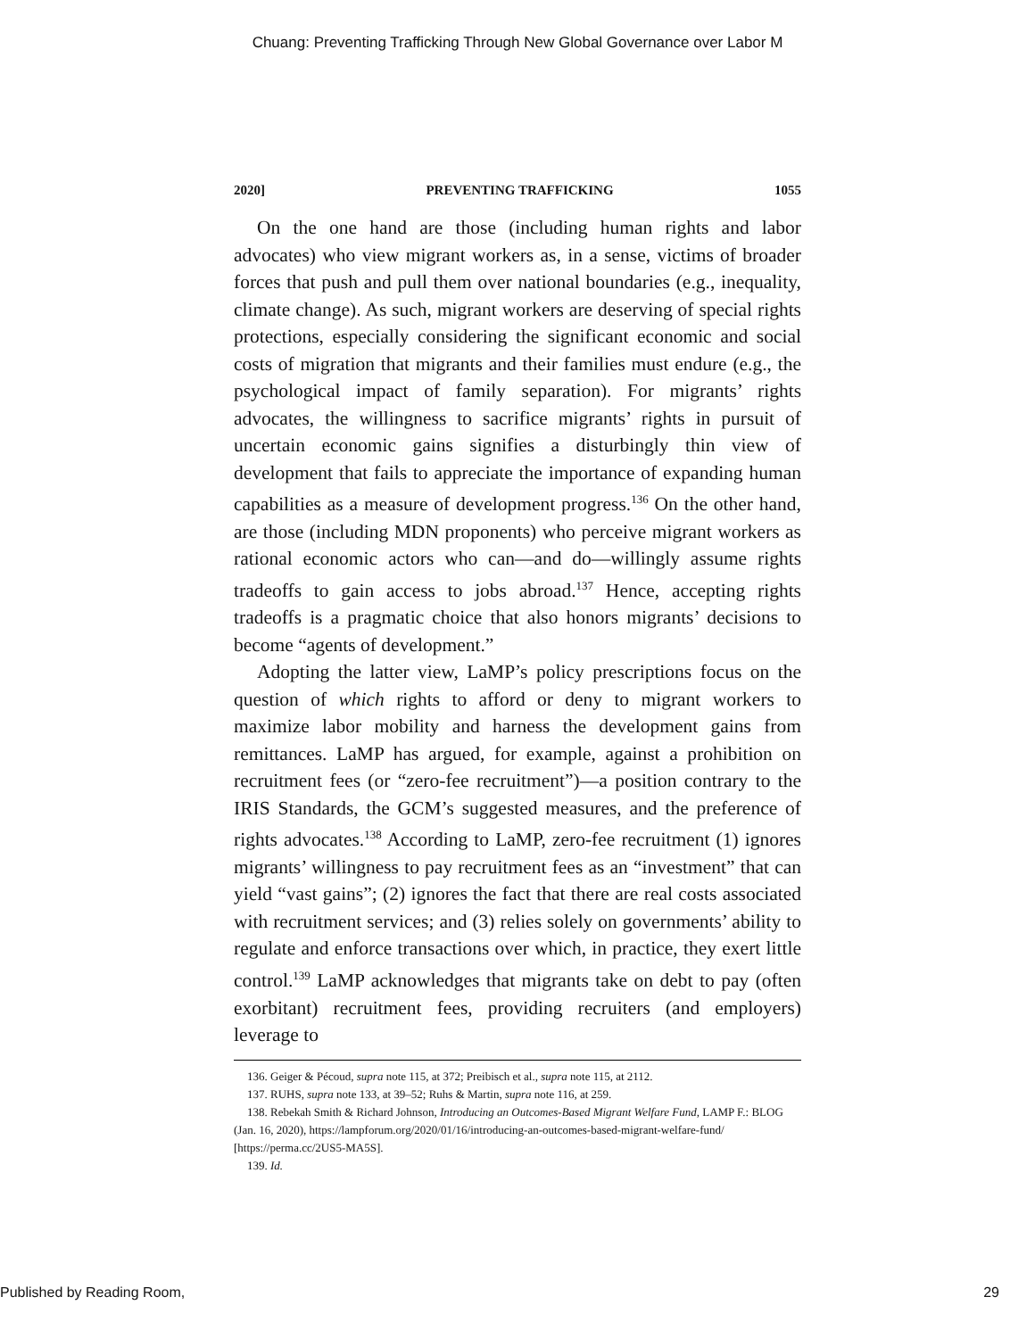Chuang: Preventing Trafficking Through New Global Governance over Labor M
2020] PREVENTING TRAFFICKING 1055
On the one hand are those (including human rights and labor advocates) who view migrant workers as, in a sense, victims of broader forces that push and pull them over national boundaries (e.g., inequality, climate change). As such, migrant workers are deserving of special rights protections, especially considering the significant economic and social costs of migration that migrants and their families must endure (e.g., the psychological impact of family separation). For migrants’ rights advocates, the willingness to sacrifice migrants’ rights in pursuit of uncertain economic gains signifies a disturbingly thin view of development that fails to appreciate the importance of expanding human capabilities as a measure of development progress.<sup>136</sup> On the other hand, are those (including MDN proponents) who perceive migrant workers as rational economic actors who can—and do—willingly assume rights tradeoffs to gain access to jobs abroad.<sup>137</sup> Hence, accepting rights tradeoffs is a pragmatic choice that also honors migrants’ decisions to become “agents of development.”
Adopting the latter view, LaMP’s policy prescriptions focus on the question of which rights to afford or deny to migrant workers to maximize labor mobility and harness the development gains from remittances. LaMP has argued, for example, against a prohibition on recruitment fees (or “zero-fee recruitment”)—a position contrary to the IRIS Standards, the GCM’s suggested measures, and the preference of rights advocates.<sup>138</sup> According to LaMP, zero-fee recruitment (1) ignores migrants’ willingness to pay recruitment fees as an “investment” that can yield “vast gains”; (2) ignores the fact that there are real costs associated with recruitment services; and (3) relies solely on governments’ ability to regulate and enforce transactions over which, in practice, they exert little control.<sup>139</sup> LaMP acknowledges that migrants take on debt to pay (often exorbitant) recruitment fees, providing recruiters (and employers) leverage to
136. Geiger & Pécoud, supra note 115, at 372; Preibisch et al., supra note 115, at 2112.
137. RUHS, supra note 133, at 39–52; Ruhs & Martin, supra note 116, at 259.
138. Rebekah Smith & Richard Johnson, Introducing an Outcomes-Based Migrant Welfare Fund, LAMP F.: BLOG (Jan. 16, 2020), https://lampforum.org/2020/01/16/introducing-an-outcomes-based-migrant-welfare-fund/ [https://perma.cc/2US5-MA5S].
139. Id.
Published by Reading Room, 29